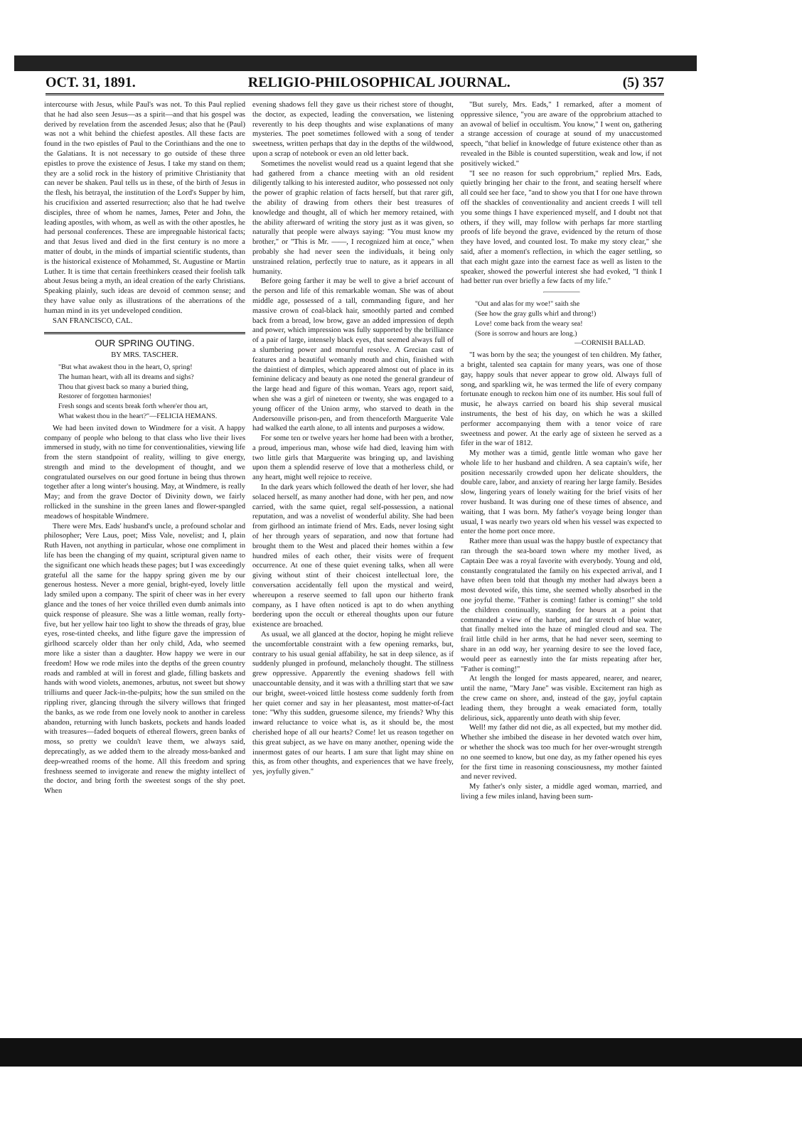OCT. 31, 1891. RELIGIO-PHILOSOPHICAL JOURNAL. (5) 357
intercourse with Jesus, while Paul's was not. To this Paul replied that he had also seen Jesus—as a spirit—and that his gospel was derived by revelation from the ascended Jesus; also that he (Paul) was not a whit behind the chiefest apostles. All these facts are found in the two epistles of Paul to the Corinthians and the one to the Galatians. It is not necessary to go outside of these three epistles to prove the existence of Jesus. I take my stand on them; they are a solid rock in the history of primitive Christianity that can never be shaken. Paul tells us in these, of the birth of Jesus in the flesh, his betrayal, the institution of the Lord's Supper by him, his crucifixion and asserted resurrection; also that he had twelve disciples, three of whom he names, James, Peter and John, the leading apostles, with whom, as well as with the other apostles, he had personal conferences. These are impregnable historical facts; and that Jesus lived and died in the first century is no more a matter of doubt, in the minds of impartial scientific students, than is the historical existence of Mohammed, St. Augustine or Martin Luther. It is time that certain freethinkers ceased their foolish talk about Jesus being a myth, an ideal creation of the early Christians. Speaking plainly, such ideas are devoid of common sense; and they have value only as illustrations of the aberrations of the human mind in its yet undeveloped condition.
SAN FRANCISCO, CAL.
OUR SPRING OUTING.
BY MRS. TASCHER.
"But what awakest thou in the heart, O, spring!
The human heart, with all its dreams and sighs?
Thou that givest back so many a buried thing,
Restorer of forgotten harmonies!
Fresh songs and scents break forth where'er thou art,
What wakest thou in the heart?"—FELICIA HEMANS.
We had been invited down to Windmere for a visit. A happy company of people who belong to that class who live their lives immersed in study, with no time for conventionalities, viewing life from the stern standpoint of reality, willing to give energy, strength and mind to the development of thought, and we congratulated ourselves on our good fortune in being thus thrown together after a long winter's housing. May, at Windmere, is really May; and from the grave Doctor of Divinity down, we fairly rollicked in the sunshine in the green lanes and flower-spangled meadows of hospitable Windmere.
There were Mrs. Eads' husband's uncle, a profound scholar and philosopher; Vere Laus, poet; Miss Vale, novelist; and I, plain Ruth Haven, not anything in particular, whose one compliment in life has been the changing of my quaint, scriptural given name to the significant one which heads these pages; but I was exceedingly grateful all the same for the happy spring given me by our generous hostess. Never a more genial, bright-eyed, lovely little lady smiled upon a company. The spirit of cheer was in her every glance and the tones of her voice thrilled even dumb animals into quick response of pleasure. She was a little woman, really forty-five, but her yellow hair too light to show the threads of gray, blue eyes, rose-tinted cheeks, and lithe figure gave the impression of girlhood scarcely older than her only child, Ada, who seemed more like a sister than a daughter. How happy we were in our freedom! How we rode miles into the depths of the green country roads and rambled at will in forest and glade, filling baskets and hands with wood violets, anemones, arbutus, not sweet but showy trilliums and queer Jack-in-the-pulpits; how the sun smiled on the rippling river, glancing through the silvery willows that fringed the banks, as we rode from one lovely nook to another in careless abandon, returning with lunch baskets, pockets and hands loaded with treasures—faded boquets of ethereal flowers, green banks of moss, so pretty we couldn't leave them, we always said, deprecatingly, as we added them to the already moss-banked and deep-wreathed rooms of the home. All this freedom and spring freshness seemed to invigorate and renew the mighty intellect of the doctor, and bring forth the sweetest songs of the shy poet. When
evening shadows fell they gave us their richest store of thought, the doctor, as expected, leading the conversation, we listening reverently to his deep thoughts and wise explanations of many mysteries. The poet sometimes followed with a song of tender sweetness, written perhaps that day in the depths of the wildwood, upon a scrap of notebook or even an old letter back.
Sometimes the novelist would read us a quaint legend that she had gathered from a chance meeting with an old resident diligently talking to his interested auditor, who possessed not only the power of graphic relation of facts herself, but that rarer gift, the ability of drawing from others their best treasures of knowledge and thought, all of which her memory retained, with the ability afterward of writing the story just as it was given, so naturally that people were always saying: "You must know my brother," or "This is Mr. ——, I recognized him at once," when probably she had never seen the individuals, it being only unstrained relation, perfectly true to nature, as it appears in all humanity.
Before going farther it may be well to give a brief account of the person and life of this remarkable woman. She was of about middle age, possessed of a tall, commanding figure, and her massive crown of coal-black hair, smoothly parted and combed back from a broad, low brow, gave an added impression of depth and power, which impression was fully supported by the brilliance of a pair of large, intensely black eyes, that seemed always full of a slumbering power and mournful resolve. A Grecian cast of features and a beautiful womanly mouth and chin, finished with the daintiest of dimples, which appeared almost out of place in its feminine delicacy and beauty as one noted the general grandeur of the large head and figure of this woman. Years ago, report said, when she was a girl of nineteen or twenty, she was engaged to a young officer of the Union army, who starved to death in the Andersonville prison-pen, and from thenceforth Marguerite Vale had walked the earth alone, to all intents and purposes a widow.
For some ten or twelve years her home had been with a brother, a proud, imperious man, whose wife had died, leaving him with two little girls that Marguerite was bringing up, and lavishing upon them a splendid reserve of love that a motherless child, or any heart, might well rejoice to receive.
In the dark years which followed the death of her lover, she had solaced herself, as many another had done, with her pen, and now carried, with the same quiet, regal self-possession, a national reputation, and was a novelist of wonderful ability. She had been from girlhood an intimate friend of Mrs. Eads, never losing sight of her through years of separation, and now that fortune had brought them to the West and placed their homes within a few hundred miles of each other, their visits were of frequent occurrence. At one of these quiet evening talks, when all were giving without stint of their choicest intellectual lore, the conversation accidentally fell upon the mystical and weird, whereupon a reserve seemed to fall upon our hitherto frank company, as I have often noticed is apt to do when anything bordering upon the occult or ethereal thoughts upon our future existence are broached.
As usual, we all glanced at the doctor, hoping he might relieve the uncomfortable constraint with a few opening remarks, but, contrary to his usual genial affability, he sat in deep silence, as if suddenly plunged in profound, melancholy thought. The stillness grew oppressive. Apparently the evening shadows fell with unaccountable density, and it was with a thrilling start that we saw our bright, sweet-voiced little hostess come suddenly forth from her quiet corner and say in her pleasantest, most matter-of-fact tone: "Why this sudden, gruesome silence, my friends? Why this inward reluctance to voice what is, as it should be, the most cherished hope of all our hearts? Come! let us reason together on this great subject, as we have on many another, opening wide the innermost gates of our hearts. I am sure that light may shine on this, as from other thoughts, and experiences that we have freely, yes, joyfully given."
"But surely, Mrs. Eads," I remarked, after a moment of oppressive silence, "you are aware of the opprobrium attached to an avowal of belief in occultism. You know," I went on, gathering a strange accession of courage at sound of my unaccustomed speech, "that belief in knowledge of future existence other than as revealed in the Bible is counted superstition, weak and low, if not positively wicked."
"I see no reason for such opprobrium," replied Mrs. Eads, quietly bringing her chair to the front, and seating herself where all could see her face, "and to show you that I for one have thrown off the shackles of conventionality and ancient creeds I will tell you some things I have experienced myself, and I doubt not that others, if they will, may follow with perhaps far more startling proofs of life beyond the grave, evidenced by the return of those they have loved, and counted lost. To make my story clear," she said, after a moment's reflection, in which the eager settling, so that each might gaze into the earnest face as well as listen to the speaker, showed the powerful interest she had evoked, "I think I had better run over briefly a few facts of my life."
"Out and alas for my woe!" saith she
(See how the gray gulls whirl and throng!)
Love! come back from the weary sea!
(Sore is sorrow and hours are long.)
—CORNISH BALLAD.
"I was born by the sea; the youngest of ten children. My father, a bright, talented sea captain for many years, was one of those gay, happy souls that never appear to grow old. Always full of song, and sparkling wit, he was termed the life of every company fortunate enough to reckon him one of its number. His soul full of music, he always carried on board his ship several musical instruments, the best of his day, on which he was a skilled performer accompanying them with a tenor voice of rare sweetness and power. At the early age of sixteen he served as a fifer in the war of 1812.
My mother was a timid, gentle little woman who gave her whole life to her husband and children. A sea captain's wife, her position necessarily crowded upon her delicate shoulders, the double care, labor, and anxiety of rearing her large family. Besides slow, lingering years of lonely waiting for the brief visits of her rover husband. It was during one of these times of absence, and waiting, that I was born. My father's voyage being longer than usual, I was nearly two years old when his vessel was expected to enter the home port once more.
Rather more than usual was the happy bustle of expectancy that ran through the sea-board town where my mother lived, as Captain Dee was a royal favorite with everybody. Young and old, constantly congratulated the family on his expected arrival, and I have often been told that though my mother had always been a most devoted wife, this time, she seemed wholly absorbed in the one joyful theme. "Father is coming! father is coming!" she told the children continually, standing for hours at a point that commanded a view of the harbor, and far stretch of blue water, that finally melted into the haze of mingled cloud and sea. The frail little child in her arms, that he had never seen, seeming to share in an odd way, her yearning desire to see the loved face, would peer as earnestly into the far mists repeating after her, "Father is coming!"
At length the longed for masts appeared, nearer, and nearer, until the name, "Mary Jane" was visible. Excitement ran high as the crew came on shore, and, instead of the gay, joyful captain leading them, they brought a weak emaciated form, totally delirious, sick, apparently unto death with ship fever.
Well! my father did not die, as all expected, but my mother did. Whether she imbibed the disease in her devoted watch over him, or whether the shock was too much for her over-wrought strength no one seemed to know, but one day, as my father opened his eyes for the first time in reasoning consciousness, my mother fainted and never revived.
My father's only sister, a middle aged woman, married, and living a few miles inland, having been sum-